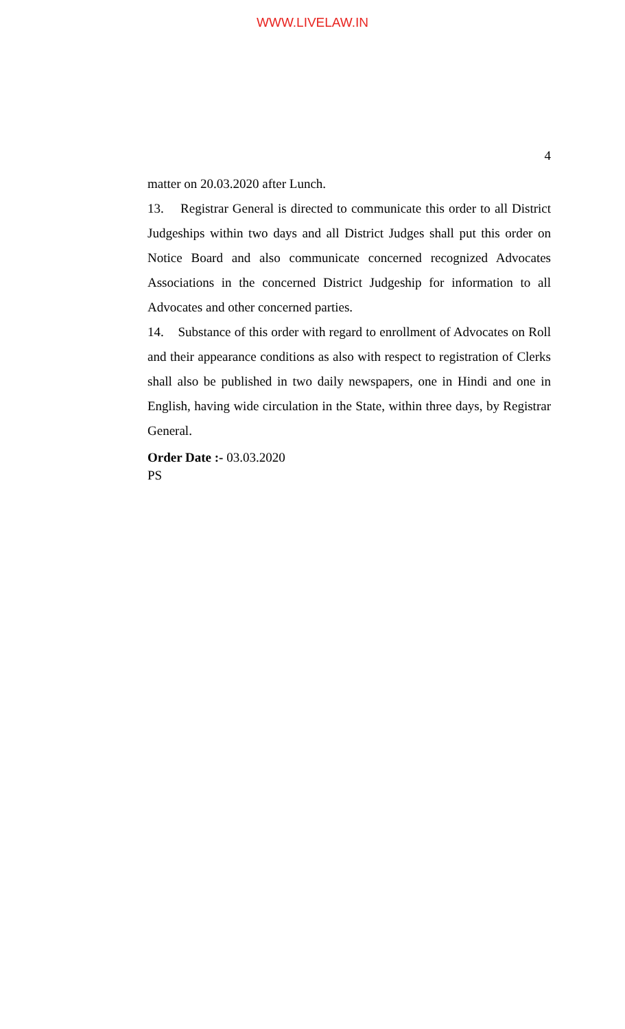WWW.LIVELAW.IN
4
matter on 20.03.2020 after Lunch.
13. Registrar General is directed to communicate this order to all District Judgeships within two days and all District Judges shall put this order on Notice Board and also communicate concerned recognized Advocates Associations in the concerned District Judgeship for information to all Advocates and other concerned parties.
14. Substance of this order with regard to enrollment of Advocates on Roll and their appearance conditions as also with respect to registration of Clerks shall also be published in two daily newspapers, one in Hindi and one in English, having wide circulation in the State, within three days, by Registrar General.
Order Date :- 03.03.2020
PS